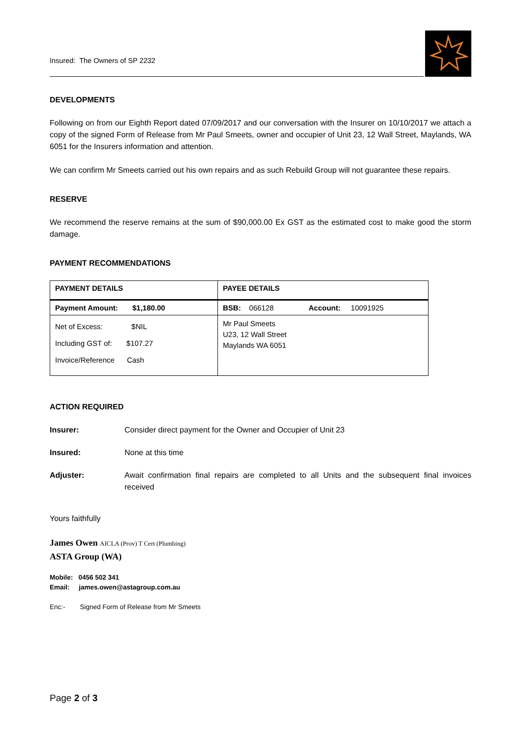Insured: The Owners of SP 2232
DEVELOPMENTS
Following on from our Eighth Report dated 07/09/2017 and our conversation with the Insurer on 10/10/2017 we attach a copy of the signed Form of Release from Mr Paul Smeets, owner and occupier of Unit 23, 12 Wall Street, Maylands, WA 6051 for the Insurers information and attention.
We can confirm Mr Smeets carried out his own repairs and as such Rebuild Group will not guarantee these repairs.
RESERVE
We recommend the reserve remains at the sum of $90,000.00 Ex GST as the estimated cost to make good the storm damage.
PAYMENT RECOMMENDATIONS
| PAYMENT DETAILS | PAYEE DETAILS |
| Payment Amount: $1,180.00 | BSB: 066128 Account: 10091925 |
| Net of Excess: $NIL Including GST of: $107.27 Invoice/Reference Cash | Mr Paul Smeets U23, 12 Wall Street Maylands WA 6051 |
ACTION REQUIRED
Insurer: Consider direct payment for the Owner and Occupier of Unit 23
Insured: None at this time
Adjuster: Await confirmation final repairs are completed to all Units and the subsequent final invoices received
Yours faithfully
James Owen AICLA (Prov) T Cert (Plumbing)
ASTA Group (WA)
Mobile: 0456 502 341
Email: james.owen@astagroup.com.au
Enc:- Signed Form of Release from Mr Smeets
Page 2 of 3